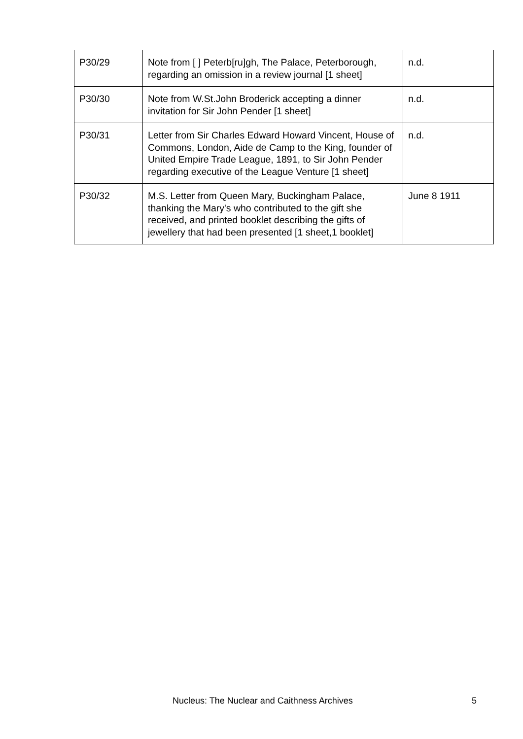| P30/29 | Note from [ ] Peterb[ru]gh, The Palace, Peterborough, regarding an omission in a review journal [1 sheet] | n.d. |
| P30/30 | Note from W.St.John Broderick accepting a dinner invitation for Sir John Pender [1 sheet] | n.d. |
| P30/31 | Letter from Sir Charles Edward Howard Vincent, House of Commons, London, Aide de Camp to the King, founder of United Empire Trade League, 1891, to Sir John Pender regarding executive of the League Venture [1 sheet] | n.d. |
| P30/32 | M.S. Letter from Queen Mary, Buckingham Palace, thanking the Mary's who contributed to the gift she received, and printed booklet describing the gifts of jewellery that had been presented [1 sheet,1 booklet] | June 8 1911 |
Nucleus: The Nuclear and Caithness Archives 5